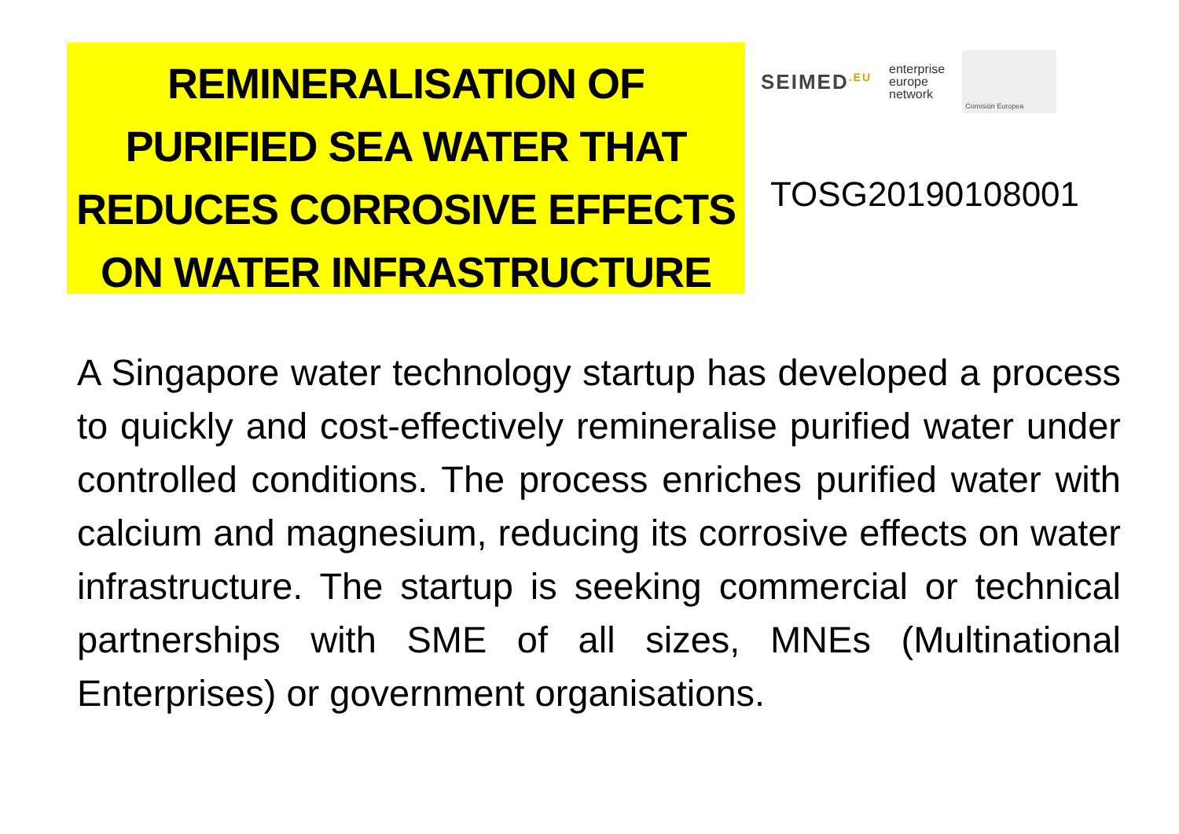REMINERALISATION OF PURIFIED SEA WATER THAT REDUCES CORROSIVE EFFECTS ON WATER INFRASTRUCTURE
SEIMED<sup>.EU</sup> enterprise
europe
network Comisión Europea
TOSG20190108001
A Singapore water technology startup has developed a process to quickly and cost-effectively remineralise purified water under controlled conditions. The process enriches purified water with calcium and magnesium, reducing its corrosive effects on water infrastructure. The startup is seeking commercial or technical partnerships with SME of all sizes, MNEs (Multinational Enterprises) or government organisations.